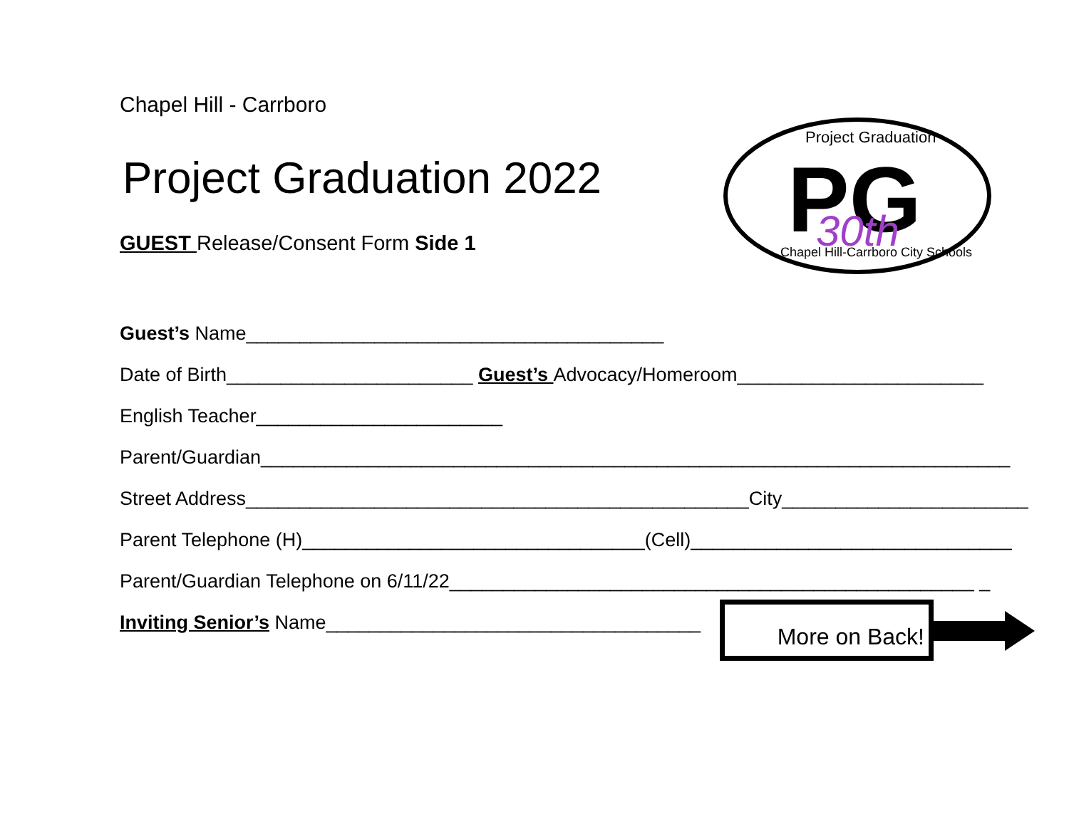Project Graduation
PG
30th
Chapel Hill-Carrboro City Schools
Chapel Hill - Carrboro
Project Graduation 2022
GUEST Release/Consent Form Side 1
Guest’s Name_______________________________________
Date of Birth_______________________ Guest’s Advocacy/Homeroom_______________________
English Teacher_______________________
Parent/Guardian______________________________________________________________________
Street Address_______________________________________________City_______________________
Parent Telephone (H)________________________________(Cell)______________________________
Parent/Guardian Telephone on 6/11/22_________________________________________________ _
Inviting Senior’s Name___________________________________
More on Back!